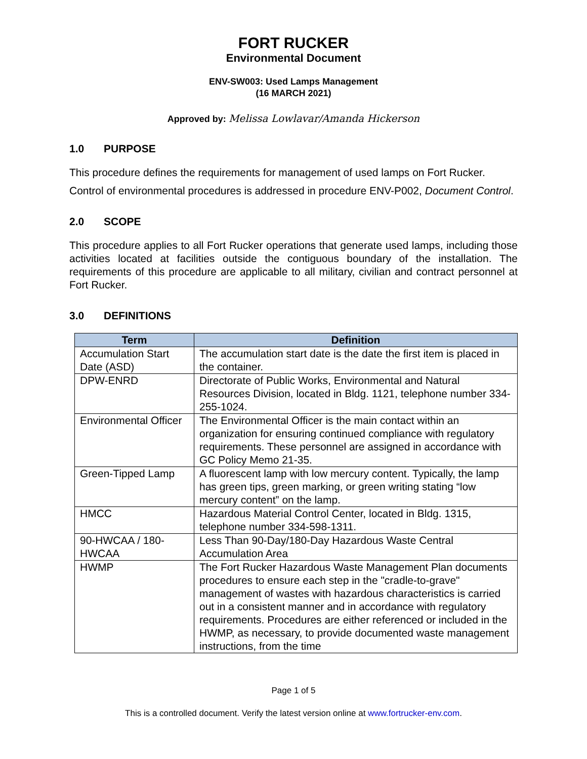FORT RUCKER
Environmental Document
ENV-SW003: Used Lamps Management
(16 MARCH 2021)
Approved by: Melissa Lowlavar/Amanda Hickerson
1.0 PURPOSE
This procedure defines the requirements for management of used lamps on Fort Rucker.
Control of environmental procedures is addressed in procedure ENV-P002, Document Control.
2.0 SCOPE
This procedure applies to all Fort Rucker operations that generate used lamps, including those activities located at facilities outside the contiguous boundary of the installation. The requirements of this procedure are applicable to all military, civilian and contract personnel at Fort Rucker.
3.0 DEFINITIONS
| Term | Definition |
| --- | --- |
| Accumulation Start Date (ASD) | The accumulation start date is the date the first item is placed in the container. |
| DPW-ENRD | Directorate of Public Works, Environmental and Natural Resources Division, located in Bldg. 1121, telephone number 334-255-1024. |
| Environmental Officer | The Environmental Officer is the main contact within an organization for ensuring continued compliance with regulatory requirements. These personnel are assigned in accordance with GC Policy Memo 21-35. |
| Green-Tipped Lamp | A fluorescent lamp with low mercury content. Typically, the lamp has green tips, green marking, or green writing stating “low mercury content” on the lamp. |
| HMCC | Hazardous Material Control Center, located in Bldg. 1315, telephone number 334-598-1311. |
| 90-HWCAA / 180-HWCAA | Less Than 90-Day/180-Day Hazardous Waste Central Accumulation Area |
| HWMP | The Fort Rucker Hazardous Waste Management Plan documents procedures to ensure each step in the "cradle-to-grave" management of wastes with hazardous characteristics is carried out in a consistent manner and in accordance with regulatory requirements. Procedures are either referenced or included in the HWMP, as necessary, to provide documented waste management instructions, from the time |
Page 1 of 5
This is a controlled document. Verify the latest version online at www.fortrucker-env.com.